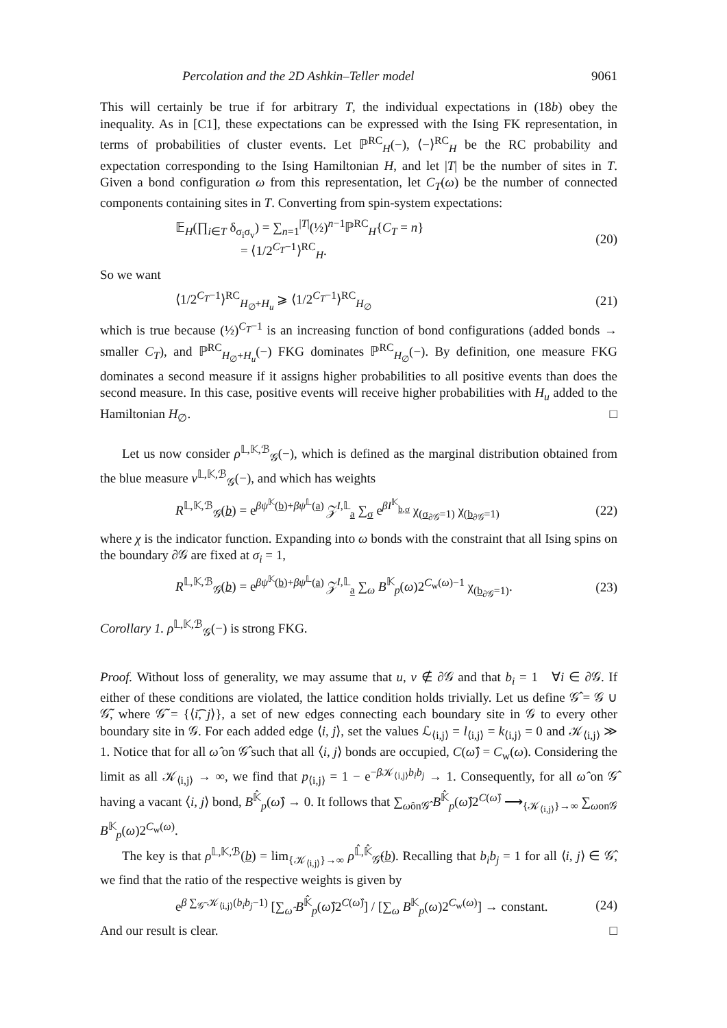Percolation and the 2D Ashkin–Teller model 9061
This will certainly be true if for arbitrary T, the individual expectations in (18b) obey the inequality. As in [C1], these expectations can be expressed with the Ising FK representation, in terms of probabilities of cluster events. Let ℙ<sup>RC</sup><sub>H</sub>(−), ⟨−⟩<sup>RC</sup><sub>H</sub> be the RC probability and expectation corresponding to the Ising Hamiltonian H, and let |T| be the number of sites in T. Given a bond configuration ω from this representation, let C<sub>T</sub>(ω) be the number of connected components containing sites in T. Converting from spin-system expectations:
𝔼<sub>H</sub>(∏<sub>i∈T</sub> δ<sub>σ<sub>i</sub>σ<sub>v</sub></sub>) = ∑<sub>n=1</sub><sup>|T|</sup>(½)<sup>n−1</sup>ℙ<sup>RC</sup><sub>H</sub>{C<sub>T</sub> = n}
= ⟨1/2<sup>C<sub>T</sub>−1</sup>⟩<sup>RC</sup><sub>H</sub>. (20)
So we want
⟨1/2<sup>C<sub>T</sub>−1</sup>⟩<sup>RC</sup><sub>H<sub>∅</sub>+H<sub>u</sub></sub> ⩾ ⟨1/2<sup>C<sub>T</sub>−1</sup>⟩<sup>RC</sup><sub>H<sub>∅</sub></sub> (21)
which is true because (½)<sup>C<sub>T</sub>−1</sup> is an increasing function of bond configurations (added bonds → smaller C<sub>T</sub>), and ℙ<sup>RC</sup><sub>H<sub>∅</sub>+H<sub>u</sub></sub>(−) FKG dominates ℙ<sup>RC</sup><sub>H<sub>∅</sub></sub>(−). By definition, one measure FKG dominates a second measure if it assigns higher probabilities to all positive events than does the second measure. In this case, positive events will receive higher probabilities with H<sub>u</sub> added to the Hamiltonian H<sub>∅</sub>. □
Let us now consider ρ<sup>𝕃,𝕂,ℬ</sup><sub>𝒢</sub>(−), which is defined as the marginal distribution obtained from the blue measure ν<sup>𝕃,𝕂,ℬ</sup><sub>𝒢</sub>(−), and which has weights
R<sup>𝕃,𝕂,ℬ</sup><sub>𝒢</sub>(b) = e<sup>βψ<sup>𝕂</sup>(b)+βψ<sup>𝕃</sup>(a)</sup> 𝒵<sup>I,𝕃</sup><sub>a</sub> ∑<sub>σ</sub> e<sup>βI<sup>𝕂</sup><sub>b,σ</sub></sup> χ<sub>(σ<sub>∂𝒢</sub>=1)</sub> χ<sub>(b<sub>∂𝒢</sub>=1)</sub> (22)
where χ is the indicator function. Expanding into ω bonds with the constraint that all Ising spins on the boundary ∂𝒢 are fixed at σ<sub>i</sub> = 1,
R<sup>𝕃,𝕂,ℬ</sup><sub>𝒢</sub>(b) = e<sup>βψ<sup>𝕂</sup>(b)+βψ<sup>𝕃</sup>(a)</sup> 𝒵<sup>I,𝕃</sup><sub>a</sub> ∑<sub>ω</sub> B<sup>𝕂</sup><sub>p</sub>(ω)2<sup>C<sub>w</sub>(ω)−1</sup> χ<sub>(b<sub>∂𝒢</sub>=1)</sub>. (23)
Corollary 1. ρ<sup>𝕃,𝕂,ℬ</sup><sub>𝒢</sub>(−) is strong FKG.
Proof. Without loss of generality, we may assume that u, v ∉ ∂𝒢 and that b<sub>i</sub> = 1 ∀i ∈ ∂𝒢. If either of these conditions are violated, the lattice condition holds trivially. Let us define 𝒢̂ = 𝒢 ∪ 𝒢̃, where 𝒢̃ = {⟨i͡, j⟩}, a set of new edges connecting each boundary site in 𝒢 to every other boundary site in 𝒢. For each added edge ⟨i, j⟩, set the values ℒ<sub>⟨i,j⟩</sub> = l<sub>⟨i,j⟩</sub> = k<sub>⟨i,j⟩</sub> = 0 and 𝒦<sub>⟨i,j⟩</sub> ≫ 1. Notice that for all ω̂ on 𝒢̂ such that all ⟨i, j⟩ bonds are occupied, C(ω̂) = C<sub>w</sub>(ω). Considering the limit as all 𝒦<sub>⟨i,j⟩</sub> → ∞, we find that p<sub>⟨i,j⟩</sub> = 1 − e<sup>−β 𝒦<sub>⟨i,j⟩</sub>b<sub>i</sub>b<sub>j</sub></sup> → 1. Consequently, for all ω̂ on 𝒢̂ having a vacant ⟨i, j⟩ bond, B<sup>𝕂̂</sup><sub>p</sub>(ω̂) → 0. It follows that ∑<sub>ω̂on𝒢̂</sub> B<sup>𝕂̂</sup><sub>p</sub>(ω̂)2<sup>C(ω̂)</sup> ⟶<sub>{𝒦<sub>⟨i,j⟩</sub>}→∞</sub> ∑<sub>ωon𝒢</sub> B<sup>𝕂</sup><sub>p</sub>(ω)2<sup>C<sub>w</sub>(ω)</sup>.
The key is that ρ<sup>𝕃,𝕂,ℬ</sup>(b) = lim<sub>{𝒦<sub>⟨i,j⟩</sub>}→∞</sub> ρ<sup>𝕃̂,𝕂̂</sup><sub>𝒢̂</sub>(b). Recalling that b<sub>i</sub>b<sub>j</sub> = 1 for all ⟨i, j⟩ ∈ 𝒢̂, we find that the ratio of the respective weights is given by
e<sup>β ∑<sub>𝒢̃</sub> 𝒦<sub>⟨i,j⟩</sub>(b<sub>i</sub>b<sub>j</sub>−1)</sup> [∑<sub>ω̂</sub> B<sup>𝕂̂</sup><sub>p</sub>(ω̂)2<sup>C(ω̂)</sup>] / [∑<sub>ω</sub> B<sup>𝕂</sup><sub>p</sub>(ω)2<sup>C<sub>w</sub>(ω)</sup>] → constant. (24)
And our result is clear. □